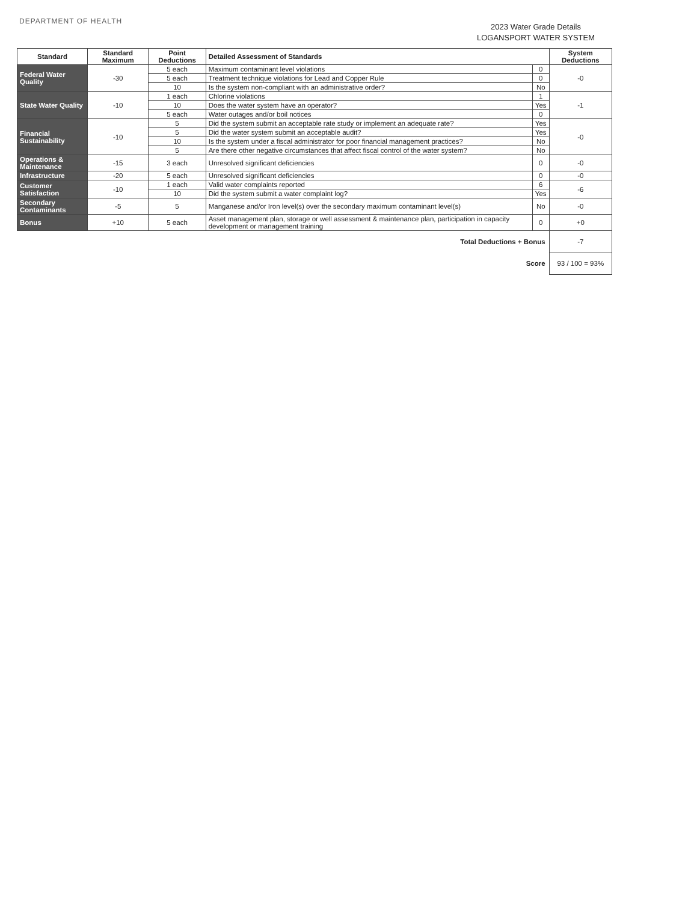DEPARTMENT OF HEALTH
2023 Water Grade Details
LOGANSPORT WATER SYSTEM
| Standard | Standard Maximum | Point Deductions | Detailed Assessment of Standards | | System Deductions |
| --- | --- | --- | --- | --- | --- |
| Federal Water Quality | -30 | 5 each | Maximum contaminant level violations | 0 | -0 |
| | | 5 each | Treatment technique violations for Lead and Copper Rule | 0 | |
| | | 10 | Is the system non-compliant with an administrative order? | No | |
| State Water Quality | -10 | 1 each | Chlorine violations | 1 | -1 |
| | | 10 | Does the water system have an operator? | Yes | |
| | | 5 each | Water outages and/or boil notices | 0 | |
| Financial Sustainability | -10 | 5 | Did the system submit an acceptable rate study or implement an adequate rate? | Yes | -0 |
| | | 5 | Did the water system submit an acceptable audit? | Yes | |
| | | 10 | Is the system under a fiscal administrator for poor financial management practices? | No | |
| | | 5 | Are there other negative circumstances that affect fiscal control of the water system? | No | |
| Operations & Maintenance | -15 | 3 each | Unresolved significant deficiencies | 0 | -0 |
| Infrastructure | -20 | 5 each | Unresolved significant deficiencies | 0 | -0 |
| Customer Satisfaction | -10 | 1 each | Valid water complaints reported | 6 | -6 |
| | | 10 | Did the system submit a water complaint log? | Yes | |
| Secondary Contaminants | -5 | 5 | Manganese and/or Iron level(s) over the secondary maximum contaminant level(s) | No | -0 |
| Bonus | +10 | 5 each | Asset management plan, storage or well assessment & maintenance plan, participation in capacity development or management training | 0 | +0 |
| Total Deductions + Bonus | | | | | -7 |
| Score | | | | | 93 / 100 = 93% |